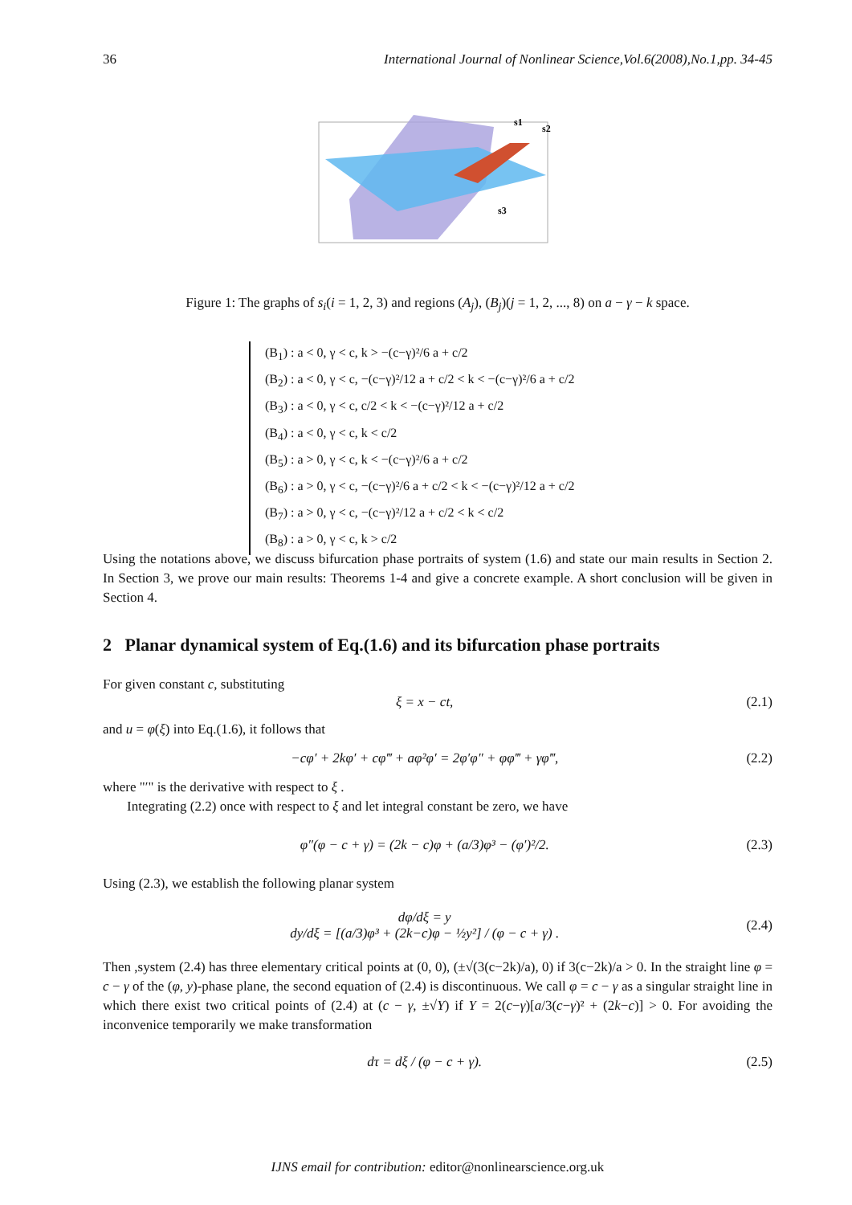36 International Journal of Nonlinear Science,Vol.6(2008),No.1,pp. 34-45
s1
s2
s3
Figure 1: The graphs of s<sub>i</sub>(i = 1, 2, 3) and regions (A<sub>j</sub>), (B<sub>j</sub>)(j = 1, 2, ..., 8) on a − γ − k space.
(B<sub>1</sub>) : a < 0, γ < c, k > −(c−γ)²/6 a + c/2
(B<sub>2</sub>) : a < 0, γ < c, −(c−γ)²/12 a + c/2 < k < −(c−γ)²/6 a + c/2
(B<sub>3</sub>) : a < 0, γ < c, c/2 < k < −(c−γ)²/12 a + c/2
(B<sub>4</sub>) : a < 0, γ < c, k < c/2
(B<sub>5</sub>) : a > 0, γ < c, k < −(c−γ)²/6 a + c/2
(B<sub>6</sub>) : a > 0, γ < c, −(c−γ)²/6 a + c/2 < k < −(c−γ)²/12 a + c/2
(B<sub>7</sub>) : a > 0, γ < c, −(c−γ)²/12 a + c/2 < k < c/2
(B<sub>8</sub>) : a > 0, γ < c, k > c/2
Using the notations above, we discuss bifurcation phase portraits of system (1.6) and state our main results in Section 2. In Section 3, we prove our main results: Theorems 1-4 and give a concrete example. A short conclusion will be given in Section 4.
2 Planar dynamical system of Eq.(1.6) and its bifurcation phase portraits
For given constant c, substituting
ξ = x − ct, (2.1)
and u = φ(ξ) into Eq.(1.6), it follows that
−cφ′ + 2kφ′ + cφ‴ + aφ²φ′ = 2φ′φ″ + φφ‴ + γφ‴, (2.2)
where "′" is the derivative with respect to ξ .
Integrating (2.2) once with respect to ξ and let integral constant be zero, we have
φ″(φ − c + γ) = (2k − c)φ + (a/3)φ³ − (φ′)²/2. (2.3)
Using (2.3), we establish the following planar system
dφ/dξ = y
dy/dξ = [(a/3)φ³ + (2k−c)φ − ½y²] / (φ − c + γ) . (2.4)
Then ,system (2.4) has three elementary critical points at (0, 0), (±√(3(c−2k)/a), 0) if 3(c−2k)/a > 0. In the straight line φ = c − γ of the (φ, y)-phase plane, the second equation of (2.4) is discontinuous. We call φ = c − γ as a singular straight line in which there exist two critical points of (2.4) at (c − γ, ±√Y) if Y = 2(c−γ)[a/3(c−γ)² + (2k−c)] > 0. For avoiding the inconvenice temporarily we make transformation
dτ = dξ / (φ − c + γ). (2.5)
IJNS email for contribution: editor@nonlinearscience.org.uk